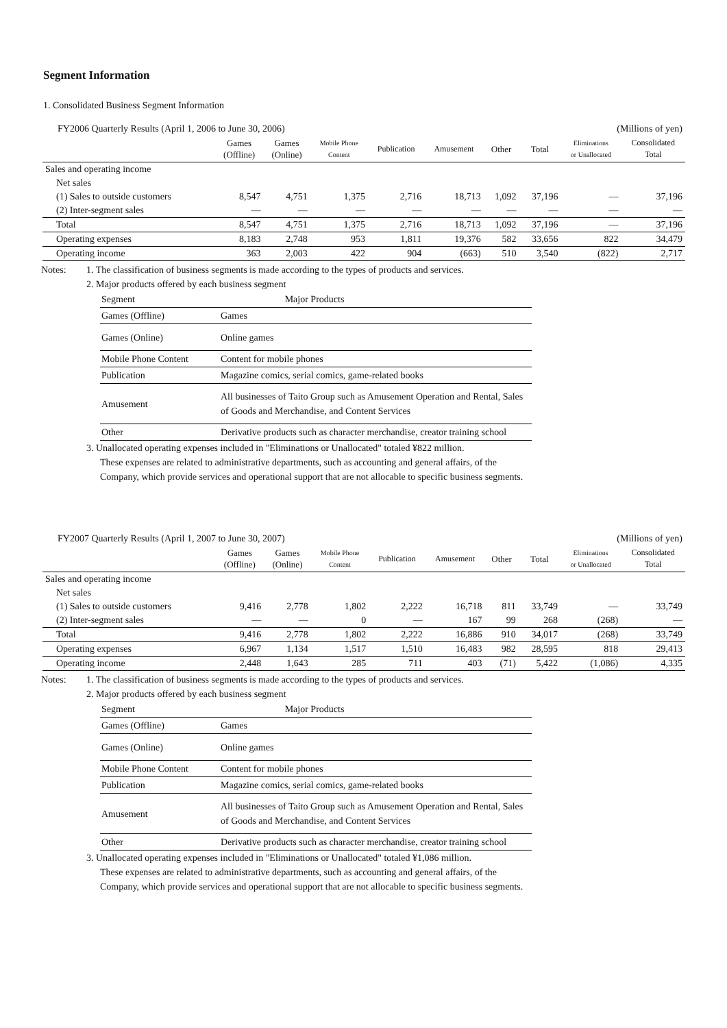Segment Information
1. Consolidated Business Segment Information
| FY2006 Quarterly Results (April 1, 2006 to June 30, 2006) | | | | | | (Millions of yen) | | | |
| | Games (Offline) | Games (Online) | Mobile Phone Content | Publication | Amusement | Other | Total | Eliminations or Unallocated | Consolidated Total |
| Sales and operating income | | | | | | | | | |
| Net sales | | | | | | | | | |
| (1) Sales to outside customers | 8,547 | 4,751 | 1,375 | 2,716 | 18,713 | 1,092 | 37,196 | — | 37,196 |
| (2) Inter-segment sales | — | — | — | — | — | — | — | — | — |
| Total | 8,547 | 4,751 | 1,375 | 2,716 | 18,713 | 1,092 | 37,196 | — | 37,196 |
| Operating expenses | 8,183 | 2,748 | 953 | 1,811 | 19,376 | 582 | 33,656 | 822 | 34,479 |
| Operating income | 363 | 2,003 | 422 | 904 | (663) | 510 | 3,540 | (822) | 2,717 |
Notes: 1. The classification of business segments is made according to the types of products and services.
2. Major products offered by each business segment
| Segment | Major Products |
| Games (Offline) | Games |
| Games (Online) | Online games |
| Mobile Phone Content | Content for mobile phones |
| Publication | Magazine comics, serial comics, game-related books |
| Amusement | All businesses of Taito Group such as Amusement Operation and Rental, Sales of Goods and Merchandise, and Content Services |
| Other | Derivative products such as character merchandise, creator training school |
3. Unallocated operating expenses included in "Eliminations or Unallocated" totaled ¥822 million.
These expenses are related to administrative departments, such as accounting and general affairs, of the
Company, which provide services and operational support that are not allocable to specific business segments.
| FY2007 Quarterly Results (April 1, 2007 to June 30, 2007) | | | | | | (Millions of yen) | | | |
| | Games (Offline) | Games (Online) | Mobile Phone Content | Publication | Amusement | Other | Total | Eliminations or Unallocated | Consolidated Total |
| Sales and operating income | | | | | | | | | |
| Net sales | | | | | | | | | |
| (1) Sales to outside customers | 9,416 | 2,778 | 1,802 | 2,222 | 16,718 | 811 | 33,749 | — | 33,749 |
| (2) Inter-segment sales | — | — | 0 | — | 167 | 99 | 268 | (268) | — |
| Total | 9,416 | 2,778 | 1,802 | 2,222 | 16,886 | 910 | 34,017 | (268) | 33,749 |
| Operating expenses | 6,967 | 1,134 | 1,517 | 1,510 | 16,483 | 982 | 28,595 | 818 | 29,413 |
| Operating income | 2,448 | 1,643 | 285 | 711 | 403 | (71) | 5,422 | (1,086) | 4,335 |
Notes: 1. The classification of business segments is made according to the types of products and services.
2. Major products offered by each business segment
| Segment | Major Products |
| Games (Offline) | Games |
| Games (Online) | Online games |
| Mobile Phone Content | Content for mobile phones |
| Publication | Magazine comics, serial comics, game-related books |
| Amusement | All businesses of Taito Group such as Amusement Operation and Rental, Sales of Goods and Merchandise, and Content Services |
| Other | Derivative products such as character merchandise, creator training school |
3. Unallocated operating expenses included in "Eliminations or Unallocated" totaled ¥1,086 million.
These expenses are related to administrative departments, such as accounting and general affairs, of the
Company, which provide services and operational support that are not allocable to specific business segments.